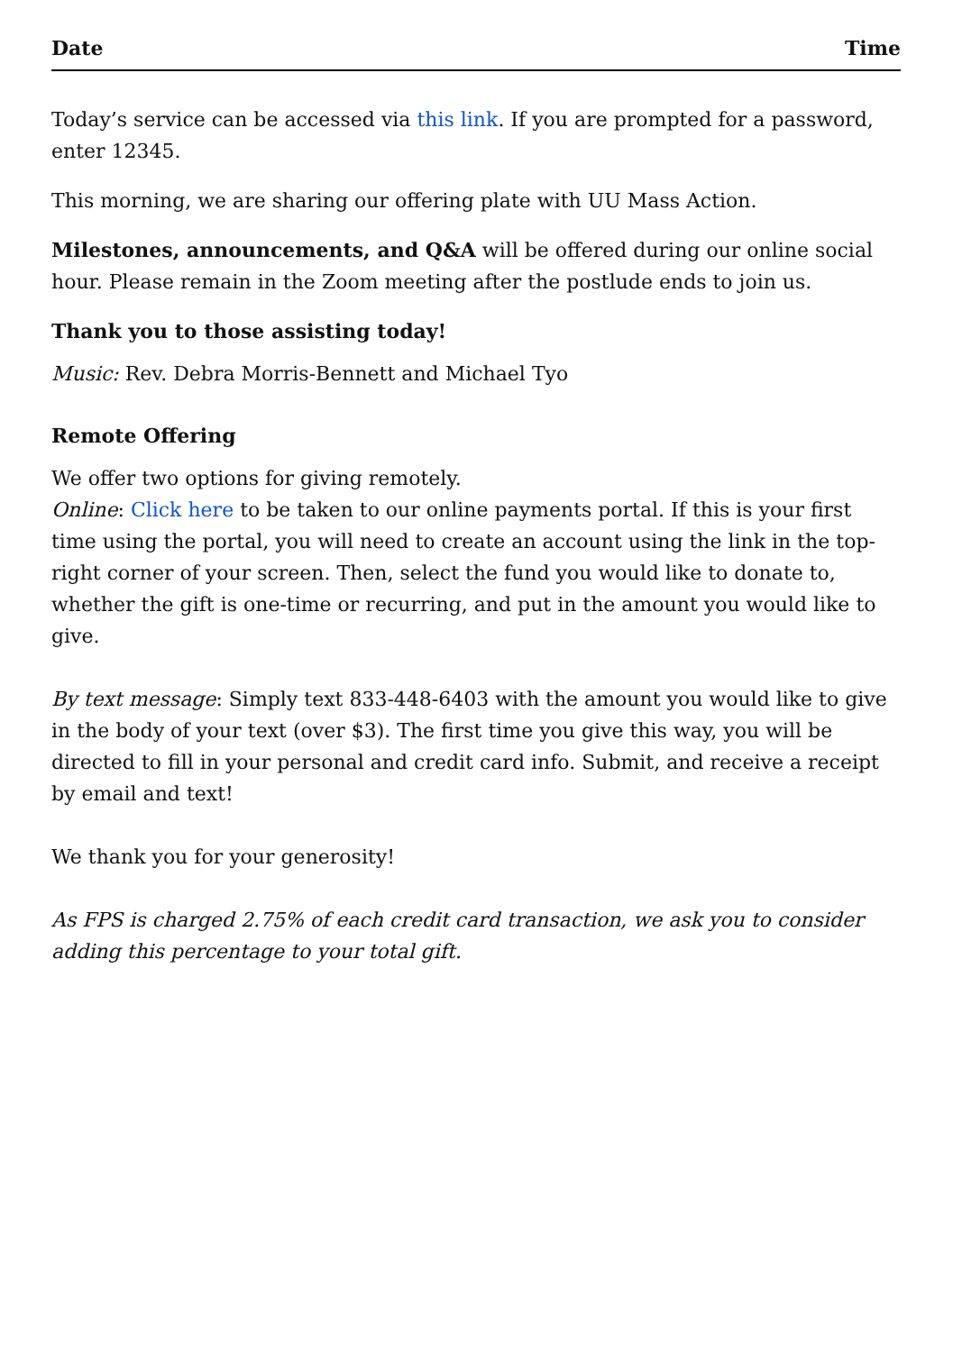Date Time
Today’s service can be accessed via this link. If you are prompted for a password, enter 12345.
This morning, we are sharing our offering plate with UU Mass Action.
Milestones, announcements, and Q&A will be offered during our online social hour. Please remain in the Zoom meeting after the postlude ends to join us.
Thank you to those assisting today!
Music: Rev. Debra Morris-Bennett and Michael Tyo
Remote Offering
We offer two options for giving remotely.
Online: Click here to be taken to our online payments portal. If this is your first time using the portal, you will need to create an account using the link in the top-right corner of your screen. Then, select the fund you would like to donate to, whether the gift is one-time or recurring, and put in the amount you would like to give.
By text message: Simply text 833-448-6403 with the amount you would like to give in the body of your text (over $3). The first time you give this way, you will be directed to fill in your personal and credit card info. Submit, and receive a receipt by email and text!
We thank you for your generosity!
As FPS is charged 2.75% of each credit card transaction, we ask you to consider adding this percentage to your total gift.